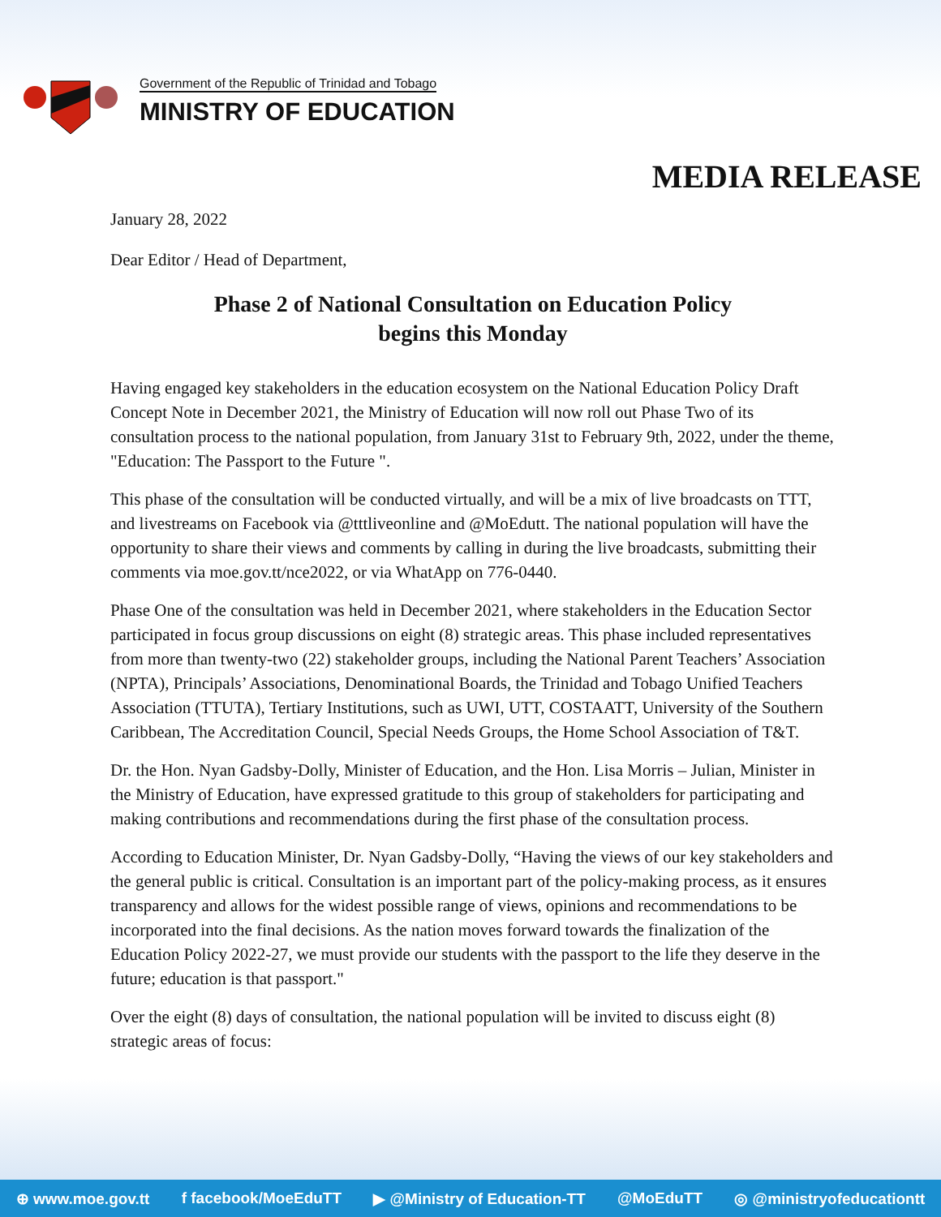Government of the Republic of Trinidad and Tobago
MINISTRY OF EDUCATION
MEDIA RELEASE
January 28, 2022
Dear Editor / Head of Department,
Phase 2 of National Consultation on Education Policy
begins this Monday
Having engaged key stakeholders in the education ecosystem on the National Education Policy Draft Concept Note in December 2021, the Ministry of Education will now roll out Phase Two of its consultation process to the national population, from January 31st to February 9th, 2022, under the theme, "Education: The Passport to the Future ".
This phase of the consultation will be conducted virtually, and will be a mix of live broadcasts on TTT, and livestreams on Facebook via @tttliveonline and @MoEdutt. The national population will have the opportunity to share their views and comments by calling in during the live broadcasts, submitting their comments via moe.gov.tt/nce2022, or via WhatApp on 776-0440.
Phase One of the consultation was held in December 2021, where stakeholders in the Education Sector participated in focus group discussions on eight (8) strategic areas. This phase included representatives from more than twenty-two (22) stakeholder groups, including the National Parent Teachers’ Association (NPTA), Principals’ Associations, Denominational Boards, the Trinidad and Tobago Unified Teachers Association (TTUTA), Tertiary Institutions, such as UWI, UTT, COSTAATT, University of the Southern Caribbean, The Accreditation Council, Special Needs Groups, the Home School Association of T&T.
Dr. the Hon. Nyan Gadsby-Dolly, Minister of Education, and the Hon. Lisa Morris – Julian, Minister in the Ministry of Education, have expressed gratitude to this group of stakeholders for participating and making contributions and recommendations during the first phase of the consultation process.
According to Education Minister, Dr. Nyan Gadsby-Dolly, “Having the views of our key stakeholders and the general public is critical. Consultation is an important part of the policy-making process, as it ensures transparency and allows for the widest possible range of views, opinions and recommendations to be incorporated into the final decisions. As the nation moves forward towards the finalization of the Education Policy 2022-27, we must provide our students with the passport to the life they deserve in the future; education is that passport."
Over the eight (8) days of consultation, the national population will be invited to discuss eight (8) strategic areas of focus:
⊕ www.moe.gov.tt f facebook/MoeEduTT ▶ @Ministry of Education-TT @MoEduTT ◎ @ministryofeducationtt